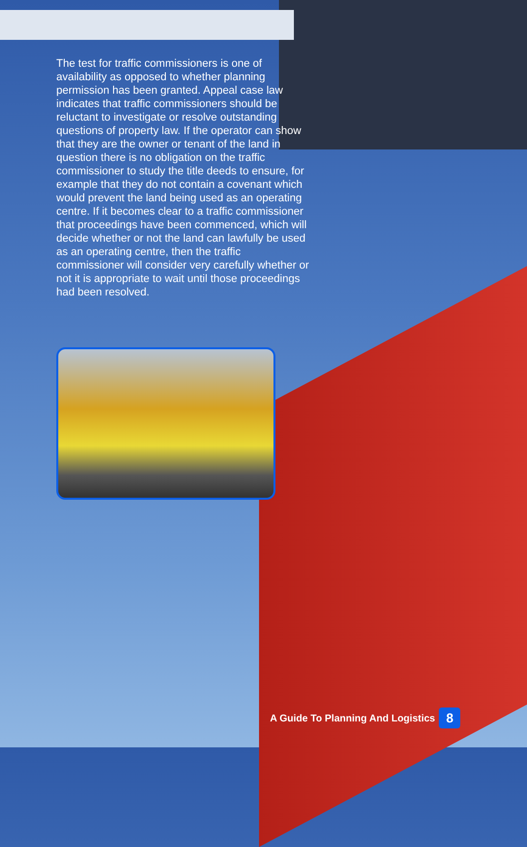The test for traffic commissioners is one of availability as opposed to whether planning permission has been granted. Appeal case law indicates that traffic commissioners should be reluctant to investigate or resolve outstanding questions of property law. If the operator can show that they are the owner or tenant of the land in question there is no obligation on the traffic commissioner to study the title deeds to ensure, for example that they do not contain a covenant which would prevent the land being used as an operating centre. If it becomes clear to a traffic commissioner that proceedings have been commenced, which will decide whether or not the land can lawfully be used as an operating centre, then the traffic commissioner will consider very carefully whether or not it is appropriate to wait until those proceedings had been resolved.
A Guide To Planning And Logistics 8